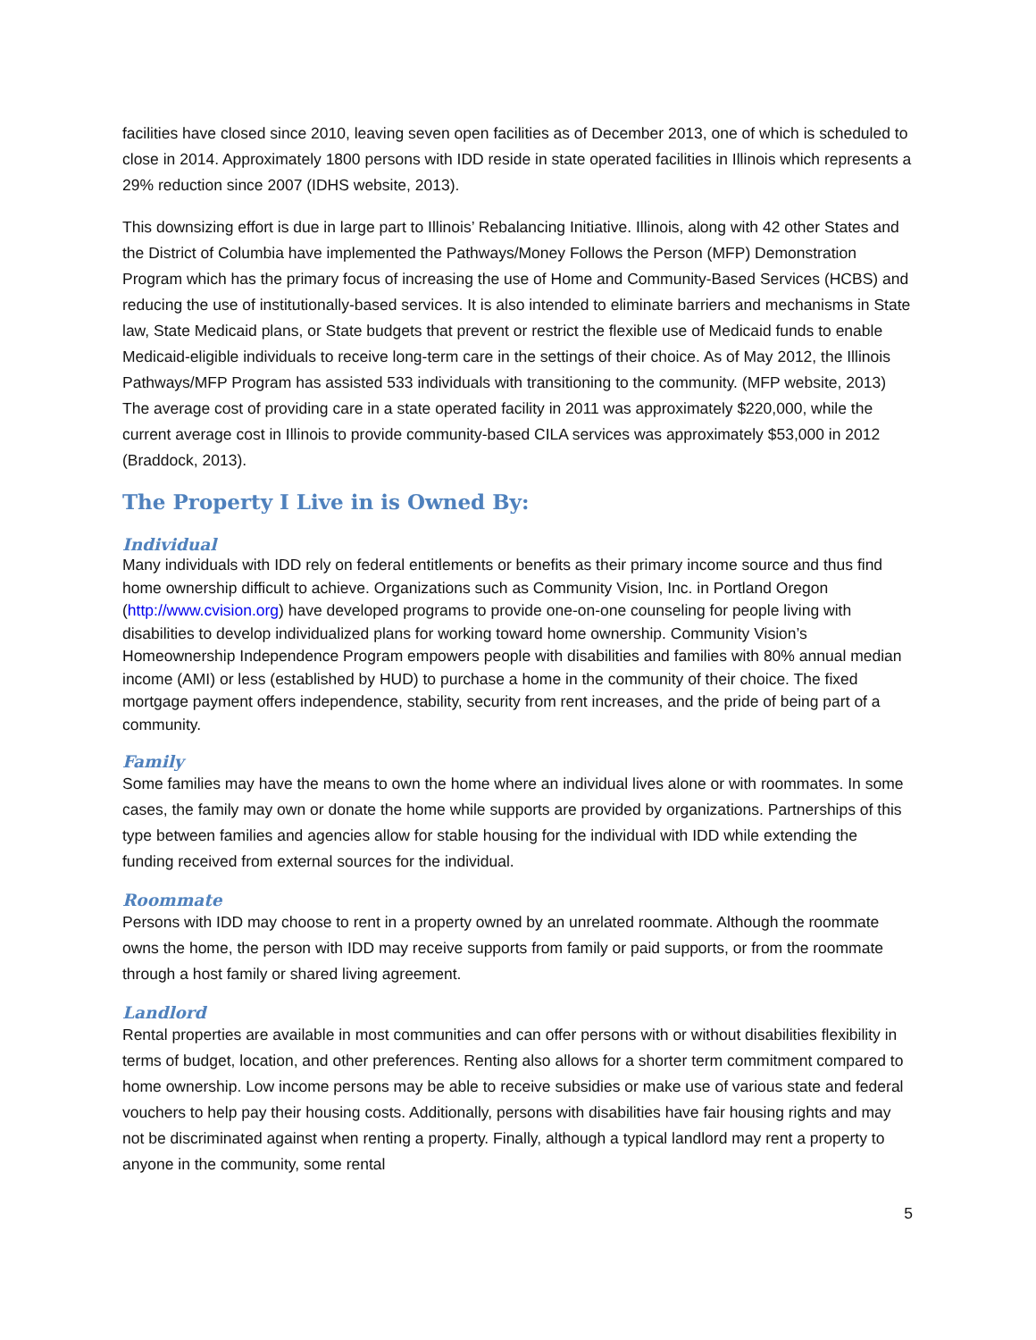facilities have closed since 2010, leaving seven open facilities as of December 2013, one of which is scheduled to close in 2014. Approximately 1800 persons with IDD reside in state operated facilities in Illinois which represents a 29% reduction since 2007 (IDHS website, 2013).
This downsizing effort is due in large part to Illinois’ Rebalancing Initiative. Illinois, along with 42 other States and the District of Columbia have implemented the Pathways/Money Follows the Person (MFP) Demonstration Program which has the primary focus of increasing the use of Home and Community-Based Services (HCBS) and reducing the use of institutionally-based services. It is also intended to eliminate barriers and mechanisms in State law, State Medicaid plans, or State budgets that prevent or restrict the flexible use of Medicaid funds to enable Medicaid-eligible individuals to receive long-term care in the settings of their choice. As of May 2012, the Illinois Pathways/MFP Program has assisted 533 individuals with transitioning to the community. (MFP website, 2013) The average cost of providing care in a state operated facility in 2011 was approximately $220,000, while the current average cost in Illinois to provide community-based CILA services was approximately $53,000 in 2012 (Braddock, 2013).
The Property I Live in is Owned By:
Individual
Many individuals with IDD rely on federal entitlements or benefits as their primary income source and thus find home ownership difficult to achieve. Organizations such as Community Vision, Inc. in Portland Oregon (http://www.cvision.org) have developed programs to provide one-on-one counseling for people living with disabilities to develop individualized plans for working toward home ownership. Community Vision’s Homeownership Independence Program empowers people with disabilities and families with 80% annual median income (AMI) or less (established by HUD) to purchase a home in the community of their choice. The fixed mortgage payment offers independence, stability, security from rent increases, and the pride of being part of a community.
Family
Some families may have the means to own the home where an individual lives alone or with roommates. In some cases, the family may own or donate the home while supports are provided by organizations. Partnerships of this type between families and agencies allow for stable housing for the individual with IDD while extending the funding received from external sources for the individual.
Roommate
Persons with IDD may choose to rent in a property owned by an unrelated roommate. Although the roommate owns the home, the person with IDD may receive supports from family or paid supports, or from the roommate through a host family or shared living agreement.
Landlord
Rental properties are available in most communities and can offer persons with or without disabilities flexibility in terms of budget, location, and other preferences. Renting also allows for a shorter term commitment compared to home ownership. Low income persons may be able to receive subsidies or make use of various state and federal vouchers to help pay their housing costs. Additionally, persons with disabilities have fair housing rights and may not be discriminated against when renting a property. Finally, although a typical landlord may rent a property to anyone in the community, some rental
5